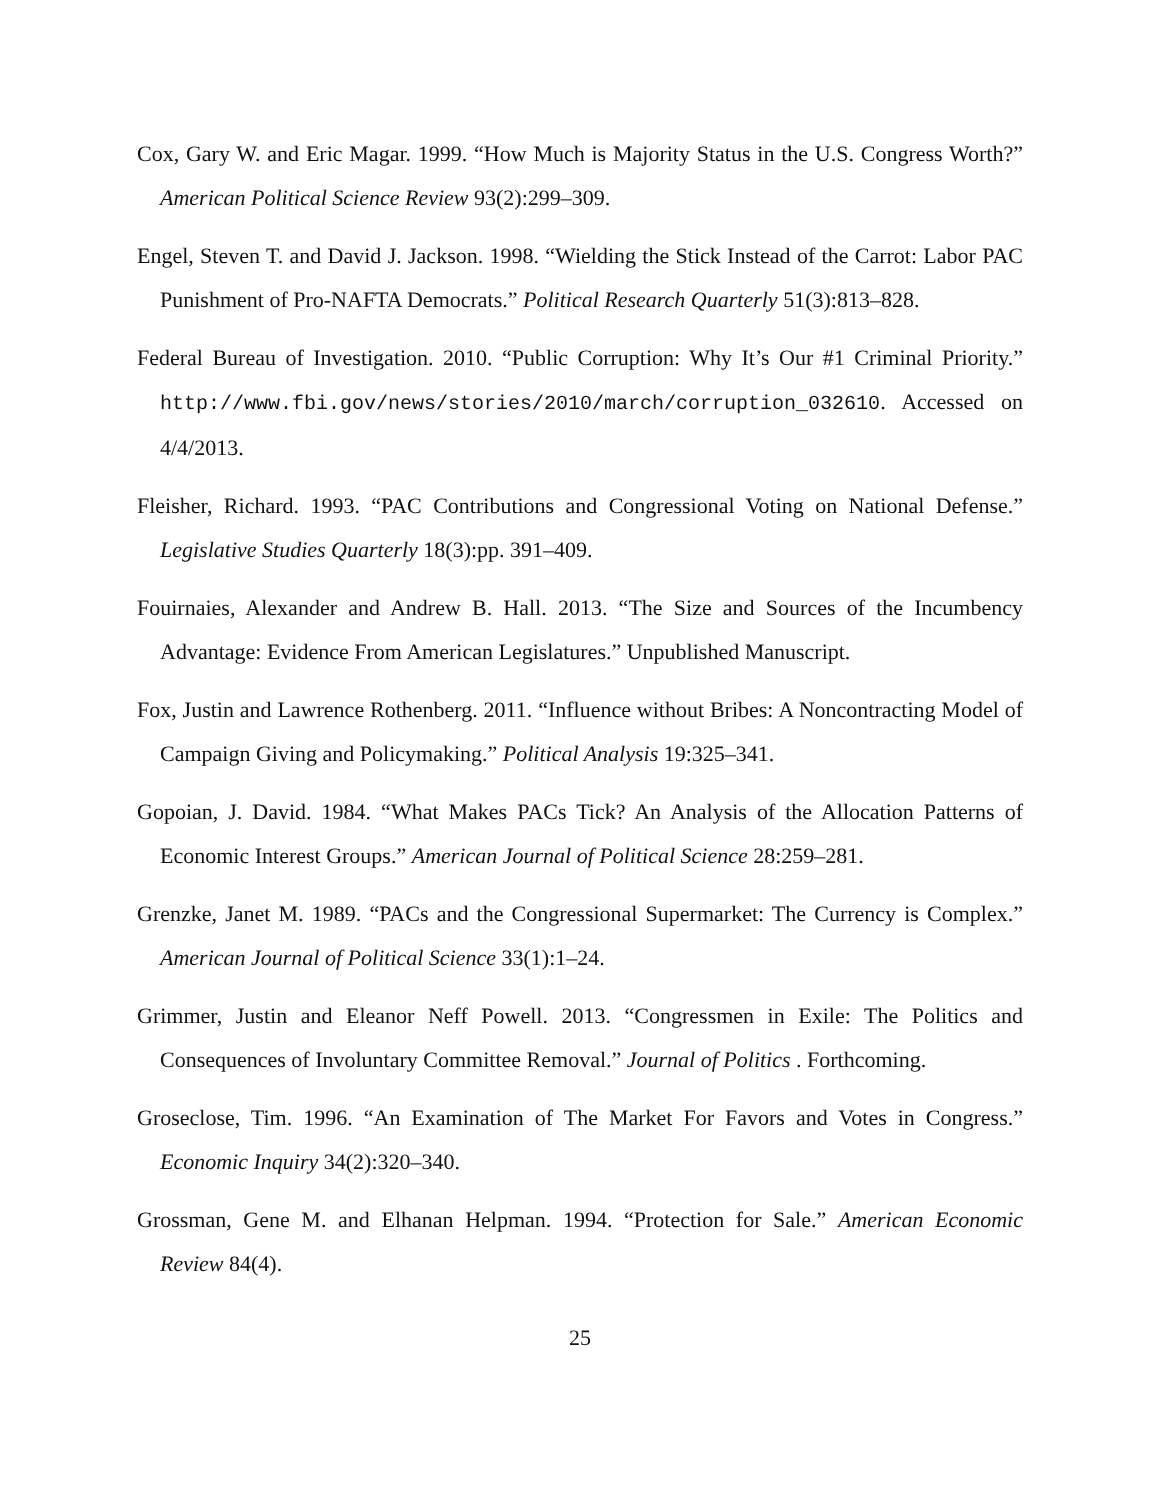Cox, Gary W. and Eric Magar. 1999. “How Much is Majority Status in the U.S. Congress Worth?” American Political Science Review 93(2):299–309.
Engel, Steven T. and David J. Jackson. 1998. “Wielding the Stick Instead of the Carrot: Labor PAC Punishment of Pro-NAFTA Democrats.” Political Research Quarterly 51(3):813–828.
Federal Bureau of Investigation. 2010. “Public Corruption: Why It’s Our #1 Criminal Priority.” http://www.fbi.gov/news/stories/2010/march/corruption_032610. Accessed on 4/4/2013.
Fleisher, Richard. 1993. “PAC Contributions and Congressional Voting on National Defense.” Legislative Studies Quarterly 18(3):pp. 391–409.
Fouirnaies, Alexander and Andrew B. Hall. 2013. “The Size and Sources of the Incumbency Advantage: Evidence From American Legislatures.” Unpublished Manuscript.
Fox, Justin and Lawrence Rothenberg. 2011. “Influence without Bribes: A Noncontracting Model of Campaign Giving and Policymaking.” Political Analysis 19:325–341.
Gopoian, J. David. 1984. “What Makes PACs Tick? An Analysis of the Allocation Patterns of Economic Interest Groups.” American Journal of Political Science 28:259–281.
Grenzke, Janet M. 1989. “PACs and the Congressional Supermarket: The Currency is Complex.” American Journal of Political Science 33(1):1–24.
Grimmer, Justin and Eleanor Neff Powell. 2013. “Congressmen in Exile: The Politics and Consequences of Involuntary Committee Removal.” Journal of Politics . Forthcoming.
Groseclose, Tim. 1996. “An Examination of The Market For Favors and Votes in Congress.” Economic Inquiry 34(2):320–340.
Grossman, Gene M. and Elhanan Helpman. 1994. “Protection for Sale.” American Economic Review 84(4).
25